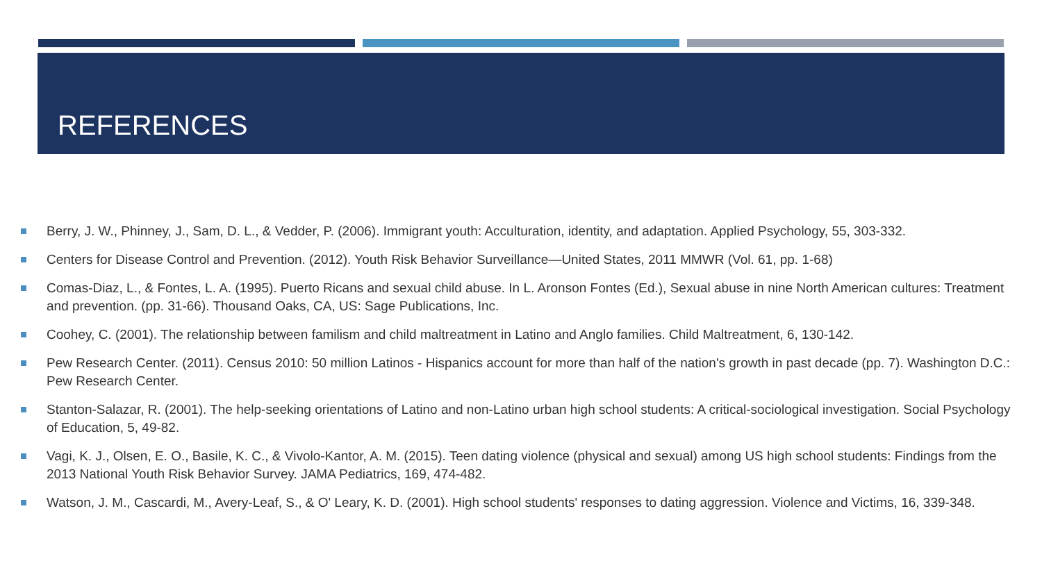REFERENCES
Berry, J. W., Phinney, J., Sam, D. L., & Vedder, P. (2006). Immigrant youth: Acculturation, identity, and adaptation. Applied Psychology, 55, 303-332.
Centers for Disease Control and Prevention. (2012). Youth Risk Behavior Surveillance—United States, 2011 MMWR (Vol. 61, pp. 1-68)
Comas-Diaz, L., & Fontes, L. A. (1995). Puerto Ricans and sexual child abuse. In L. Aronson Fontes (Ed.), Sexual abuse in nine North American cultures: Treatment and prevention. (pp. 31-66). Thousand Oaks, CA, US: Sage Publications, Inc.
Coohey, C. (2001). The relationship between familism and child maltreatment in Latino and Anglo families. Child Maltreatment, 6, 130-142.
Pew Research Center. (2011). Census 2010: 50 million Latinos - Hispanics account for more than half of the nation's growth in past decade (pp. 7). Washington D.C.: Pew Research Center.
Stanton-Salazar, R. (2001). The help-seeking orientations of Latino and non-Latino urban high school students: A critical-sociological investigation. Social Psychology of Education, 5, 49-82.
Vagi, K. J., Olsen, E. O., Basile, K. C., & Vivolo-Kantor, A. M. (2015). Teen dating violence (physical and sexual) among US high school students: Findings from the 2013 National Youth Risk Behavior Survey. JAMA Pediatrics, 169, 474-482.
Watson, J. M., Cascardi, M., Avery-Leaf, S., & O' Leary, K. D. (2001). High school students' responses to dating aggression. Violence and Victims, 16, 339-348.